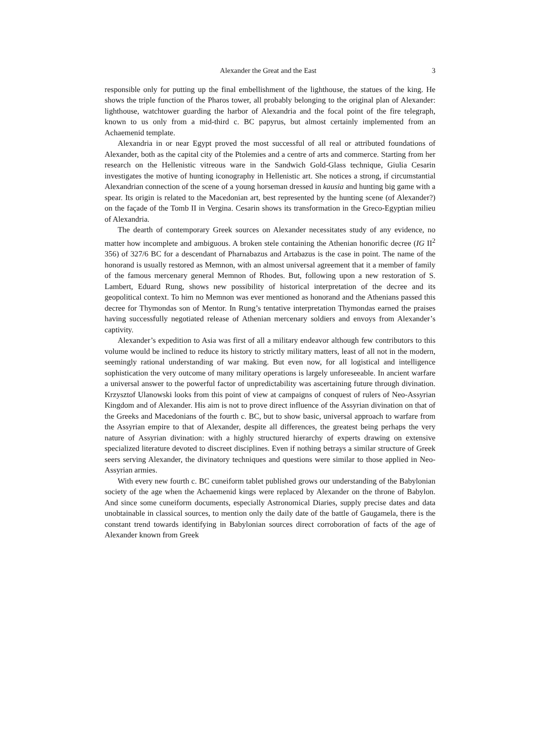Alexander the Great and the East 3
responsible only for putting up the final embellishment of the lighthouse, the statues of the king. He shows the triple function of the Pharos tower, all probably belonging to the original plan of Alexander: lighthouse, watchtower guarding the harbor of Alexandria and the focal point of the fire telegraph, known to us only from a mid-third c. BC papyrus, but almost certainly implemented from an Achaemenid template.
Alexandria in or near Egypt proved the most successful of all real or attributed foundations of Alexander, both as the capital city of the Ptolemies and a centre of arts and commerce. Starting from her research on the Hellenistic vitreous ware in the Sandwich Gold-Glass technique, Giulia Cesarin investigates the motive of hunting iconography in Hellenistic art. She notices a strong, if circumstantial Alexandrian connection of the scene of a young horseman dressed in kausia and hunting big game with a spear. Its origin is related to the Macedonian art, best represented by the hunting scene (of Alexander?) on the façade of the Tomb II in Vergina. Cesarin shows its transformation in the Greco-Egyptian milieu of Alexandria.
The dearth of contemporary Greek sources on Alexander necessitates study of any evidence, no matter how incomplete and ambiguous. A broken stele containing the Athenian honorific decree (IG II<sup>2</sup> 356) of 327/6 BC for a descendant of Pharnabazus and Artabazus is the case in point. The name of the honorand is usually restored as Memnon, with an almost universal agreement that it a member of family of the famous mercenary general Memnon of Rhodes. But, following upon a new restoration of S. Lambert, Eduard Rung, shows new possibility of historical interpretation of the decree and its geopolitical context. To him no Memnon was ever mentioned as honorand and the Athenians passed this decree for Thymondas son of Mentor. In Rung’s tentative interpretation Thymondas earned the praises having successfully negotiated release of Athenian mercenary soldiers and envoys from Alexander’s captivity.
Alexander’s expedition to Asia was first of all a military endeavor although few contributors to this volume would be inclined to reduce its history to strictly military matters, least of all not in the modern, seemingly rational understanding of war making. But even now, for all logistical and intelligence sophistication the very outcome of many military operations is largely unforeseeable. In ancient warfare a universal answer to the powerful factor of unpredictability was ascertaining future through divination. Krzysztof Ulanowski looks from this point of view at campaigns of conquest of rulers of Neo-Assyrian Kingdom and of Alexander. His aim is not to prove direct influence of the Assyrian divination on that of the Greeks and Macedonians of the fourth c. BC, but to show basic, universal approach to warfare from the Assyrian empire to that of Alexander, despite all differences, the greatest being perhaps the very nature of Assyrian divination: with a highly structured hierarchy of experts drawing on extensive specialized literature devoted to discreet disciplines. Even if nothing betrays a similar structure of Greek seers serving Alexander, the divinatory techniques and questions were similar to those applied in Neo-Assyrian armies.
With every new fourth c. BC cuneiform tablet published grows our understanding of the Babylonian society of the age when the Achaemenid kings were replaced by Alexander on the throne of Babylon. And since some cuneiform documents, especially Astronomical Diaries, supply precise dates and data unobtainable in classical sources, to mention only the daily date of the battle of Gaugamela, there is the constant trend towards identifying in Babylonian sources direct corroboration of facts of the age of Alexander known from Greek